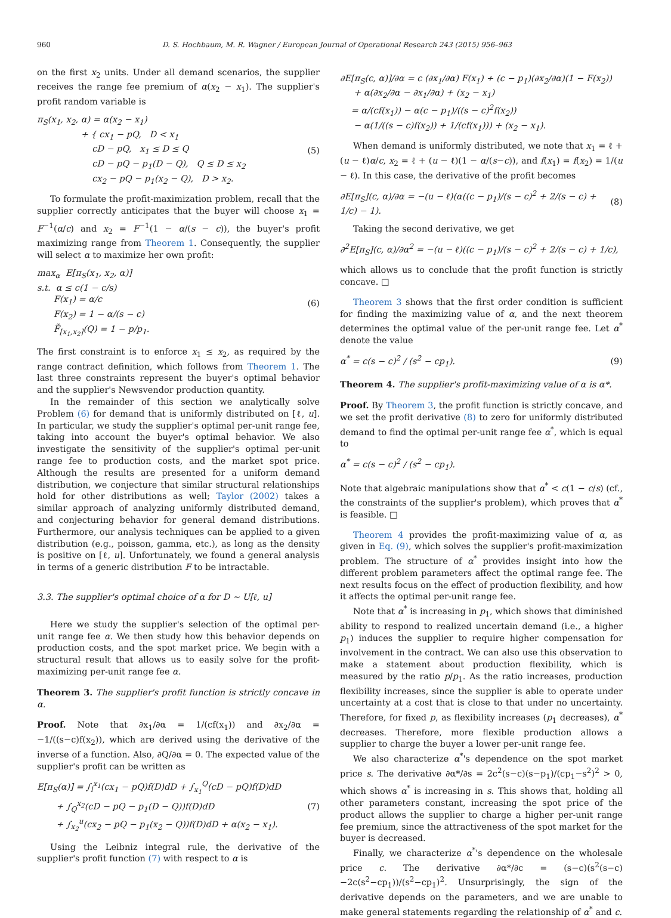960 D. S. Hochbaum, M. R. Wagner / European Journal of Operational Research 243 (2015) 956–963
on the first x<sub>2</sub> units. Under all demand scenarios, the supplier receives the range fee premium of α(x<sub>2</sub> − x<sub>1</sub>). The supplier's profit random variable is
π<sub>S</sub>(x<sub>1</sub>, x<sub>2</sub>, α) = α(x<sub>2</sub> − x<sub>1</sub>)
+ { cx<sub>1</sub> − pQ, D < x<sub>1</sub>
cD − pQ, x<sub>1</sub> ≤ D ≤ Q
cD − pQ − p<sub>1</sub>(D − Q), Q ≤ D ≤ x<sub>2</sub>
cx<sub>2</sub> − pQ − p<sub>1</sub>(x<sub>2</sub> − Q), D > x<sub>2</sub>.
(5)
To formulate the profit-maximization problem, recall that the supplier correctly anticipates that the buyer will choose x<sub>1</sub> = F<sup>−1</sup>(α/c) and x<sub>2</sub> = F<sup>−1</sup>(1 − α/(s − c)), the buyer's profit maximizing range from Theorem 1. Consequently, the supplier will select α to maximize her own profit:
max<sub>α</sub> E[π<sub>S</sub>(x<sub>1</sub>, x<sub>2</sub>, α)]
s.t. α ≤ c(1 − c/s)
F(x<sub>1</sub>) = α/c
F(x<sub>2</sub>) = 1 − α/(s − c)
F̃<sub>[x<sub>1</sub>,x<sub>2</sub>]</sub>(Q) = 1 − p/p<sub>1</sub>.
(6)
The first constraint is to enforce x<sub>1</sub> ≤ x<sub>2</sub>, as required by the range contract definition, which follows from Theorem 1. The last three constraints represent the buyer's optimal behavior and the supplier's Newsvendor production quantity.
In the remainder of this section we analytically solve Problem (6) for demand that is uniformly distributed on [ℓ, u]. In particular, we study the supplier's optimal per-unit range fee, taking into account the buyer's optimal behavior. We also investigate the sensitivity of the supplier's optimal per-unit range fee to production costs, and the market spot price. Although the results are presented for a uniform demand distribution, we conjecture that similar structural relationships hold for other distributions as well; Taylor (2002) takes a similar approach of analyzing uniformly distributed demand, and conjecturing behavior for general demand distributions. Furthermore, our analysis techniques can be applied to a given distribution (e.g., poisson, gamma, etc.), as long as the density is positive on [ℓ, u]. Unfortunately, we found a general analysis in terms of a generic distribution F to be intractable.
3.3. The supplier's optimal choice of α for D ∼ U[ℓ, u]
Here we study the supplier's selection of the optimal per-unit range fee α. We then study how this behavior depends on production costs, and the spot market price. We begin with a structural result that allows us to easily solve for the profit-maximizing per-unit range fee α.
Theorem 3. The supplier's profit function is strictly concave in α.
Proof. Note that ∂x<sub>1</sub>/∂α = 1/(cf(x<sub>1</sub>)) and ∂x<sub>2</sub>/∂α = −1/((s−c)f(x<sub>2</sub>)), which are derived using the derivative of the inverse of a function. Also, ∂Q/∂α = 0. The expected value of the supplier's profit can be written as
E[π<sub>S</sub>(α)] = ∫<sub>l</sub><sup>x<sub>1</sub></sup>(cx<sub>1</sub> − pQ)f(D)dD + ∫<sub>x<sub>1</sub></sub><sup>Q</sup>(cD − pQ)f(D)dD
+ ∫<sub>Q</sub><sup>x<sub>2</sub></sup>(cD − pQ − p<sub>1</sub>(D − Q))f(D)dD
+ ∫<sub>x<sub>2</sub></sub><sup>u</sup>(cx<sub>2</sub> − pQ − p<sub>1</sub>(x<sub>2</sub> − Q))f(D)dD + α(x<sub>2</sub> − x<sub>1</sub>).
(7)
Using the Leibniz integral rule, the derivative of the supplier's profit function (7) with respect to α is
∂E[π<sub>S</sub>(c, α)]/∂α = c (∂x<sub>1</sub>/∂α) F(x<sub>1</sub>) + (c − p<sub>1</sub>)(∂x<sub>2</sub>/∂α)(1 − F(x<sub>2</sub>))
+ α(∂x<sub>2</sub>/∂α − ∂x<sub>1</sub>/∂α) + (x<sub>2</sub> − x<sub>1</sub>)
= α/(cf(x<sub>1</sub>)) − α(c − p<sub>1</sub>)/((s − c)<sup>2</sup>f(x<sub>2</sub>))
− α(1/((s − c)f(x<sub>2</sub>)) + 1/(cf(x<sub>1</sub>))) + (x<sub>2</sub> − x<sub>1</sub>).
When demand is uniformly distributed, we note that x<sub>1</sub> = ℓ + (u − ℓ)α/c, x<sub>2</sub> = ℓ + (u − ℓ)(1 − α/(s−c)), and f(x<sub>1</sub>) = f(x<sub>2</sub>) = 1/(u − ℓ). In this case, the derivative of the profit becomes
∂E[π<sub>S</sub>](c, α)/∂α = −(u − ℓ)(α((c − p<sub>1</sub>)/(s − c)<sup>2</sup> + 2/(s − c) + 1/c) − 1).
(8)
Taking the second derivative, we get
∂<sup>2</sup>E[π<sub>S</sub>](c, α)/∂α<sup>2</sup> = −(u − ℓ)((c − p<sub>1</sub>)/(s − c)<sup>2</sup> + 2/(s − c) + 1/c),
which allows us to conclude that the profit function is strictly concave. □
Theorem 3 shows that the first order condition is sufficient for finding the maximizing value of α, and the next theorem determines the optimal value of the per-unit range fee. Let α<sup>*</sup> denote the value
α<sup>*</sup> = c(s − c)<sup>2</sup> / (s<sup>2</sup> − cp<sub>1</sub>). (9)
Theorem 4. The supplier's profit-maximizing value of α is α*.
Proof. By Theorem 3, the profit function is strictly concave, and we set the profit derivative (8) to zero for uniformly distributed demand to find the optimal per-unit range fee α<sup>*</sup>, which is equal to
α<sup>*</sup> = c(s − c)<sup>2</sup> / (s<sup>2</sup> − cp<sub>1</sub>).
Note that algebraic manipulations show that α<sup>*</sup> < c(1 − c/s) (cf., the constraints of the supplier's problem), which proves that α<sup>*</sup> is feasible. □
Theorem 4 provides the profit-maximizing value of α, as given in Eq. (9), which solves the supplier's profit-maximization problem. The structure of α<sup>*</sup> provides insight into how the different problem parameters affect the optimal range fee. The next results focus on the effect of production flexibility, and how it affects the optimal per-unit range fee.
Note that α<sup>*</sup> is increasing in p<sub>1</sub>, which shows that diminished ability to respond to realized uncertain demand (i.e., a higher p<sub>1</sub>) induces the supplier to require higher compensation for involvement in the contract. We can also use this observation to make a statement about production flexibility, which is measured by the ratio p/p<sub>1</sub>. As the ratio increases, production flexibility increases, since the supplier is able to operate under uncertainty at a cost that is close to that under no uncertainty. Therefore, for fixed p, as flexibility increases (p<sub>1</sub> decreases), α<sup>*</sup> decreases. Therefore, more flexible production allows a supplier to charge the buyer a lower per-unit range fee.
We also characterize α<sup>*</sup>'s dependence on the spot market price s. The derivative ∂α*/∂s = 2c<sup>2</sup>(s−c)(s−p<sub>1</sub>)/(cp<sub>1</sub>−s<sup>2</sup>)<sup>2</sup> > 0, which shows α<sup>*</sup> is increasing in s. This shows that, holding all other parameters constant, increasing the spot price of the product allows the supplier to charge a higher per-unit range fee premium, since the attractiveness of the spot market for the buyer is decreased.
Finally, we characterize α<sup>*</sup>'s dependence on the wholesale price c. The derivative ∂α*/∂c = (s−c)(s<sup>2</sup>(s−c)−2c(s<sup>2</sup>−cp<sub>1</sub>))/(s<sup>2</sup>−cp<sub>1</sub>)<sup>2</sup>. Unsurprisingly, the sign of the derivative depends on the parameters, and we are unable to make general statements regarding the relationship of α<sup>*</sup> and c.